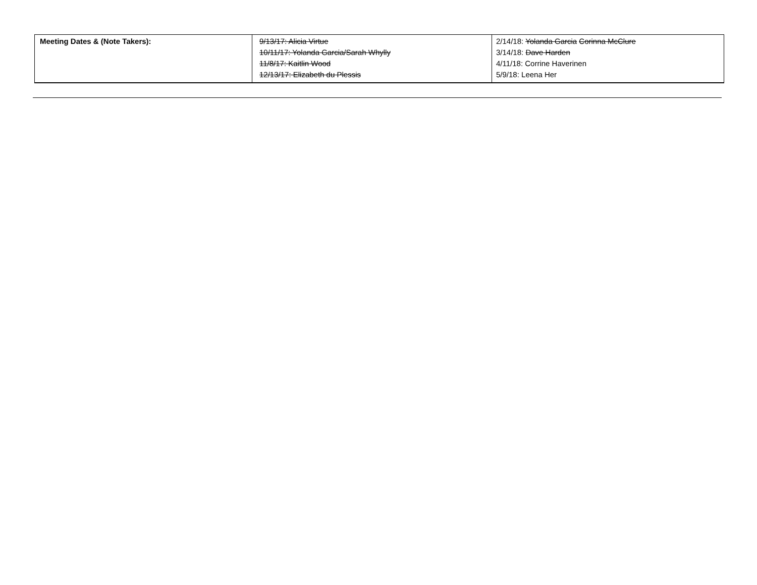| Meeting Dates & (Note Takers): | 9/13/17: Alicia Virtue 10/11/17: Yolanda Garcia/Sarah Whylly 11/8/17: Kaitlin Wood 12/13/17: Elizabeth du Plessis | 2/14/18: Yolanda Garcia Corinna McClure 3/14/18: Dave Harden 4/11/18: Corrine Haverinen 5/9/18: Leena Her |